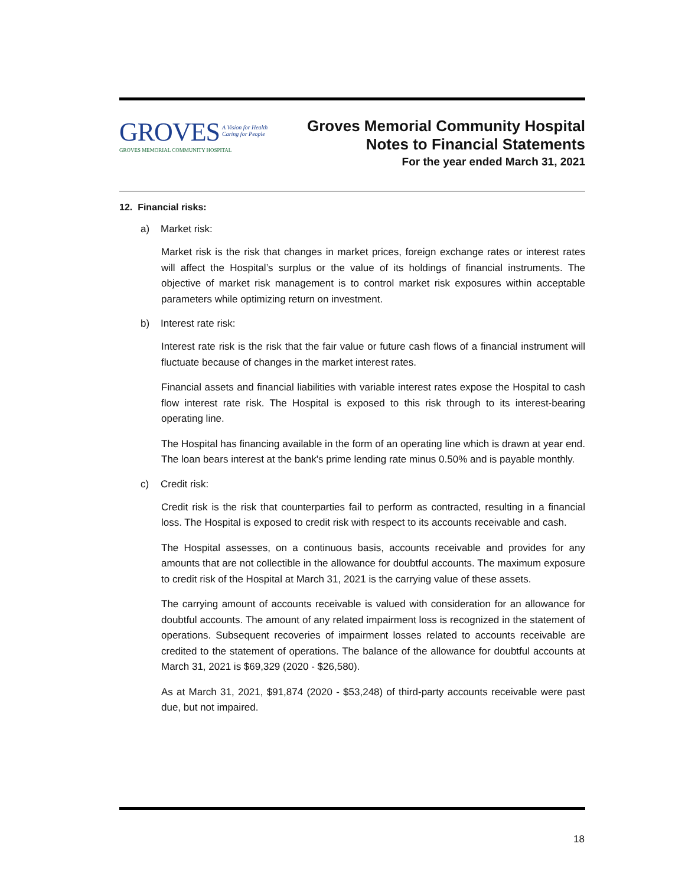GROVES A Vision for Health
Caring for People
GROVES MEMORIAL COMMUNITY HOSPITAL
Groves Memorial Community Hospital
Notes to Financial Statements
For the year ended March 31, 2021
12. Financial risks:
a) Market risk:
Market risk is the risk that changes in market prices, foreign exchange rates or interest rates will affect the Hospital’s surplus or the value of its holdings of financial instruments. The objective of market risk management is to control market risk exposures within acceptable parameters while optimizing return on investment.
b) Interest rate risk:
Interest rate risk is the risk that the fair value or future cash flows of a financial instrument will fluctuate because of changes in the market interest rates.
Financial assets and financial liabilities with variable interest rates expose the Hospital to cash flow interest rate risk. The Hospital is exposed to this risk through to its interest-bearing operating line.
The Hospital has financing available in the form of an operating line which is drawn at year end. The loan bears interest at the bank's prime lending rate minus 0.50% and is payable monthly.
c) Credit risk:
Credit risk is the risk that counterparties fail to perform as contracted, resulting in a financial loss. The Hospital is exposed to credit risk with respect to its accounts receivable and cash.
The Hospital assesses, on a continuous basis, accounts receivable and provides for any amounts that are not collectible in the allowance for doubtful accounts. The maximum exposure to credit risk of the Hospital at March 31, 2021 is the carrying value of these assets.
The carrying amount of accounts receivable is valued with consideration for an allowance for doubtful accounts. The amount of any related impairment loss is recognized in the statement of operations. Subsequent recoveries of impairment losses related to accounts receivable are credited to the statement of operations. The balance of the allowance for doubtful accounts at March 31, 2021 is $69,329 (2020 - $26,580).
As at March 31, 2021, $91,874 (2020 - $53,248) of third-party accounts receivable were past due, but not impaired.
18